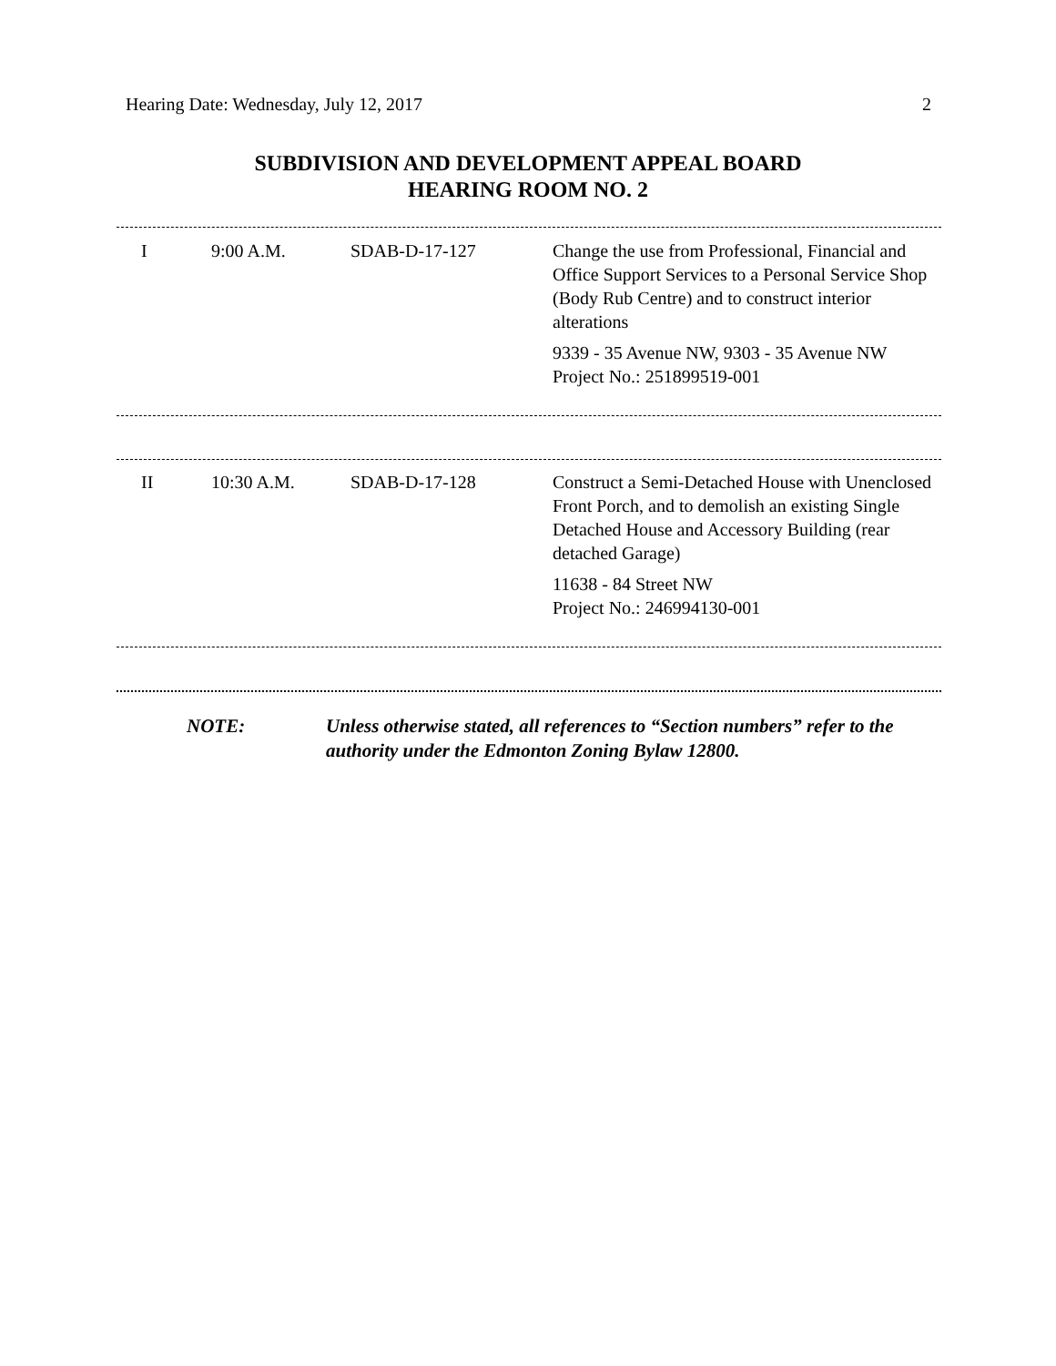Hearing Date: Wednesday, July 12, 2017 2
SUBDIVISION AND DEVELOPMENT APPEAL BOARD
HEARING ROOM NO. 2
| I | 9:00 A.M. | SDAB-D-17-127 | Change the use from Professional, Financial and Office Support Services to a Personal Service Shop (Body Rub Centre) and to construct interior alterations 9339 - 35 Avenue NW, 9303 - 35 Avenue NW Project No.: 251899519-001 |
| II | 10:30 A.M. | SDAB-D-17-128 | Construct a Semi-Detached House with Unenclosed Front Porch, and to demolish an existing Single Detached House and Accessory Building (rear detached Garage) 11638 - 84 Street NW Project No.: 246994130-001 |
NOTE: Unless otherwise stated, all references to “Section numbers” refer to the authority under the Edmonton Zoning Bylaw 12800.